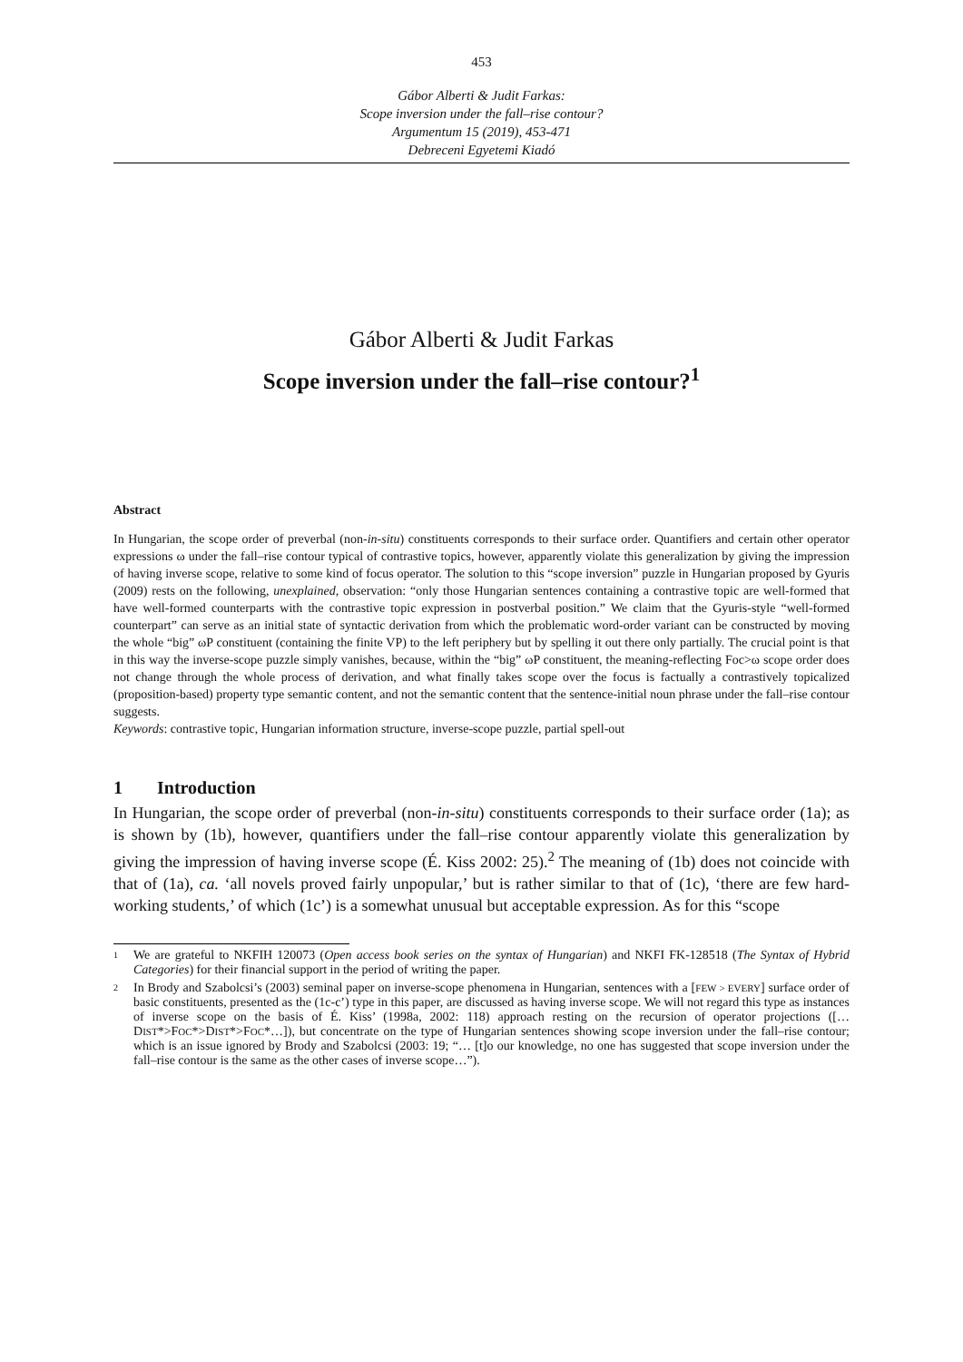453
Gábor Alberti & Judit Farkas:
Scope inversion under the fall–rise contour?
Argumentum 15 (2019), 453-471
Debreceni Egyetemi Kiadó
Gábor Alberti & Judit Farkas
Scope inversion under the fall–rise contour?<sup>1</sup>
Abstract
In Hungarian, the scope order of preverbal (non-in-situ) constituents corresponds to their surface order. Quantifiers and certain other operator expressions ω under the fall–rise contour typical of contrastive topics, however, apparently violate this generalization by giving the impression of having inverse scope, relative to some kind of focus operator. The solution to this “scope inversion” puzzle in Hungarian proposed by Gyuris (2009) rests on the following, unexplained, observation: “only those Hungarian sentences containing a contrastive topic are well-formed that have well-formed counterparts with the contrastive topic expression in postverbal position.” We claim that the Gyuris-style “well-formed counterpart” can serve as an initial state of syntactic derivation from which the problematic word-order variant can be constructed by moving the whole “big” ωP constituent (containing the finite VP) to the left periphery but by spelling it out there only partially. The crucial point is that in this way the inverse-scope puzzle simply vanishes, because, within the “big” ωP constituent, the meaning-reflecting Foc>ω scope order does not change through the whole process of derivation, and what finally takes scope over the focus is factually a contrastively topicalized (proposition-based) property type semantic content, and not the semantic content that the sentence-initial noun phrase under the fall–rise contour suggests.
Keywords: contrastive topic, Hungarian information structure, inverse-scope puzzle, partial spell-out
1 Introduction
In Hungarian, the scope order of preverbal (non-in-situ) constituents corresponds to their surface order (1a); as is shown by (1b), however, quantifiers under the fall–rise contour apparently violate this generalization by giving the impression of having inverse scope (É. Kiss 2002: 25).<sup>2</sup> The meaning of (1b) does not coincide with that of (1a), ca. ‘all novels proved fairly unpopular,’ but is rather similar to that of (1c), ‘there are few hard-working students,’ of which (1c’) is a somewhat unusual but acceptable expression. As for this “scope
1 We are grateful to NKFIH 120073 (Open access book series on the syntax of Hungarian) and NKFI FK-128518 (The Syntax of Hybrid Categories) for their financial support in the period of writing the paper.
2 In Brody and Szabolcsi’s (2003) seminal paper on inverse-scope phenomena in Hungarian, sentences with a [FEW > EVERY] surface order of basic constituents, presented as the (1c-c’) type in this paper, are discussed as having inverse scope. We will not regard this type as instances of inverse scope on the basis of É. Kiss’ (1998a, 2002: 118) approach resting on the recursion of operator projections ([…DIST*>FOC*>DIST*>FOC*…]), but concentrate on the type of Hungarian sentences showing scope inversion under the fall–rise contour; which is an issue ignored by Brody and Szabolcsi (2003: 19; “… [t]o our knowledge, no one has suggested that scope inversion under the fall–rise contour is the same as the other cases of inverse scope…”).